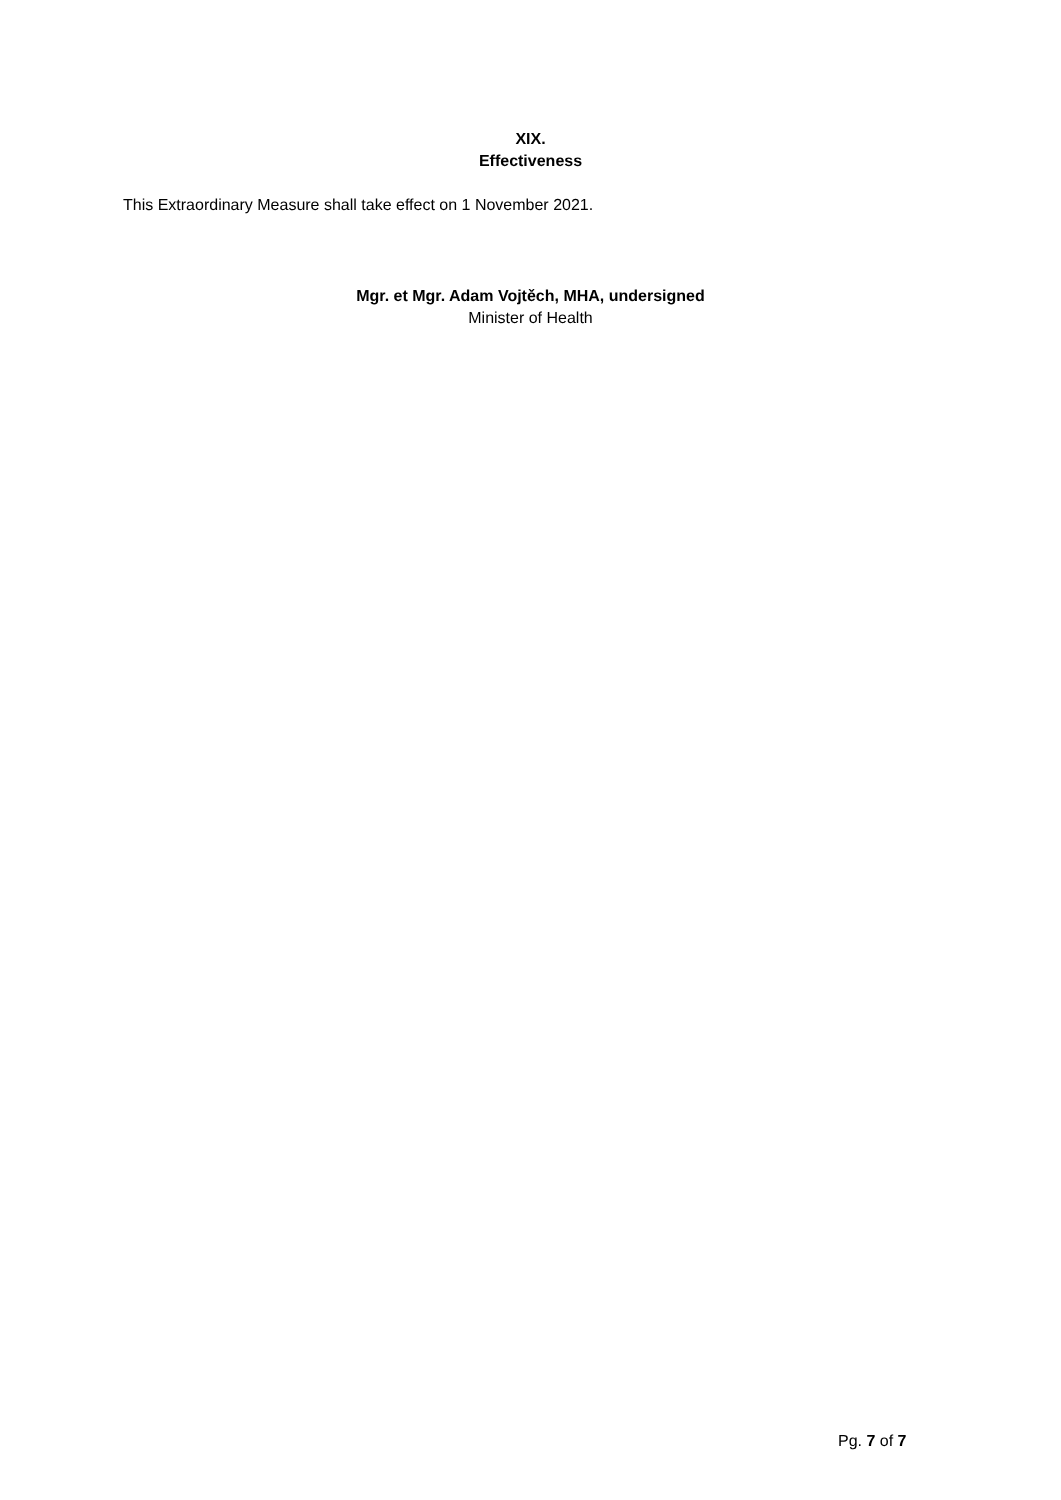XIX.
Effectiveness
This Extraordinary Measure shall take effect on 1 November 2021.
Mgr. et Mgr. Adam Vojtěch, MHA, undersigned
Minister of Health
Pg. 7 of 7